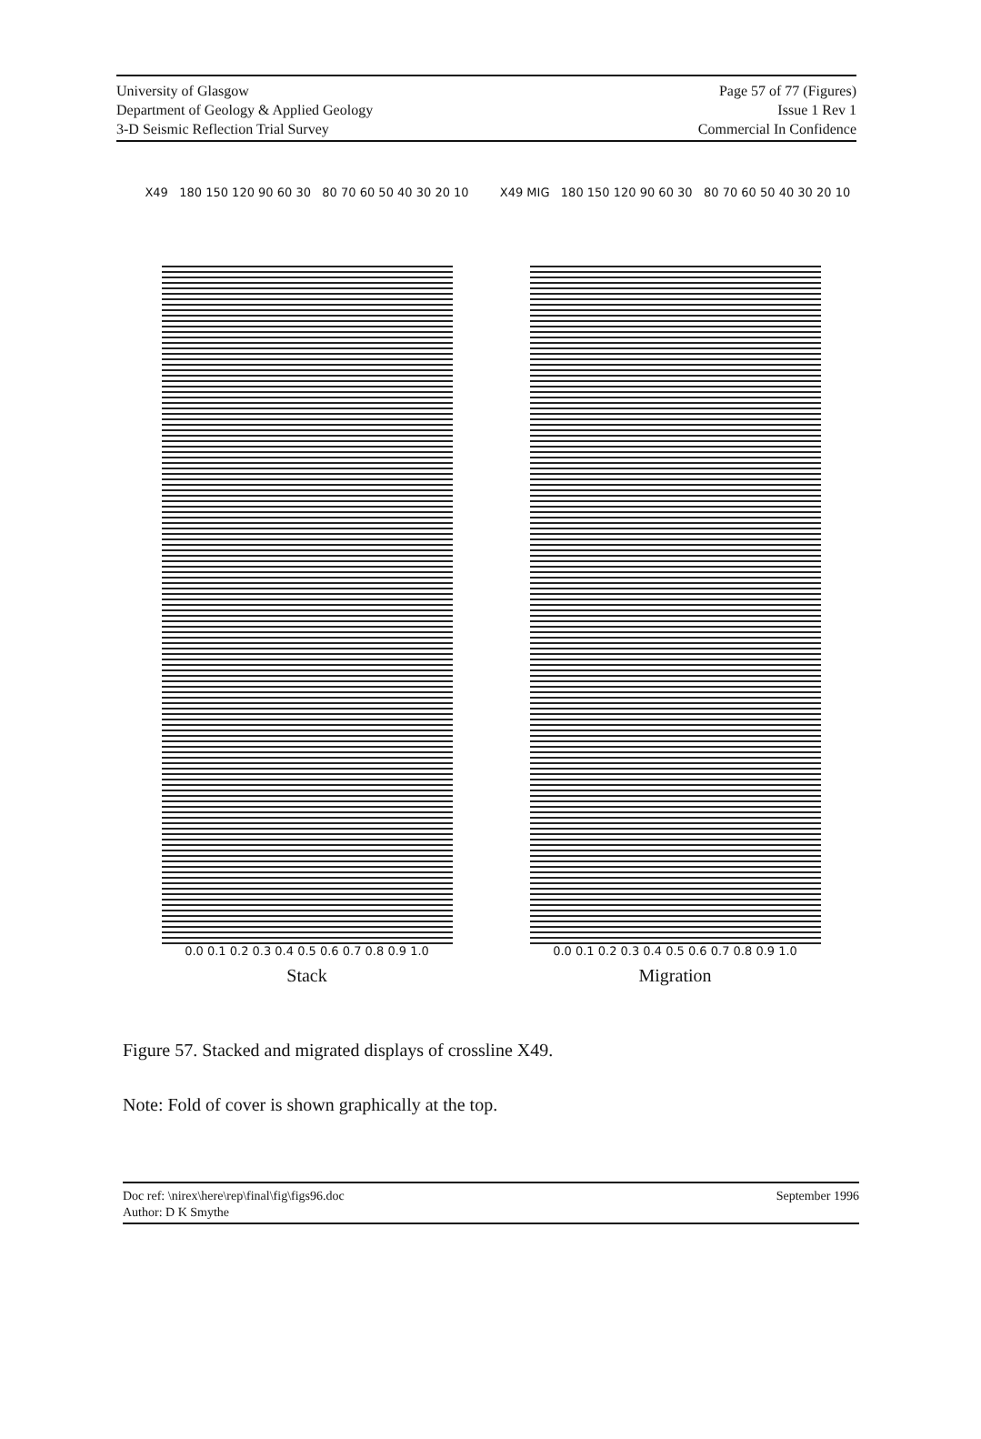University of Glasgow
Department of Geology & Applied Geology
3-D Seismic Reflection Trial Survey
Page 57 of 77 (Figures)
Issue 1 Rev 1
Commercial In Confidence
X49 180 150 120 90 60 30 80 70 60 50 40 30 20 10
0.0 0.1 0.2 0.3 0.4 0.5 0.6 0.7 0.8 0.9 1.0
Stack
X49 MIG 180 150 120 90 60 30 80 70 60 50 40 30 20 10
0.0 0.1 0.2 0.3 0.4 0.5 0.6 0.7 0.8 0.9 1.0
Migration
Figure 57. Stacked and migrated displays of crossline X49.
Note: Fold of cover is shown graphically at the top.
Doc ref: \nirex\here\rep\final\fig\figs96.doc
Author: D K Smythe
September 1996